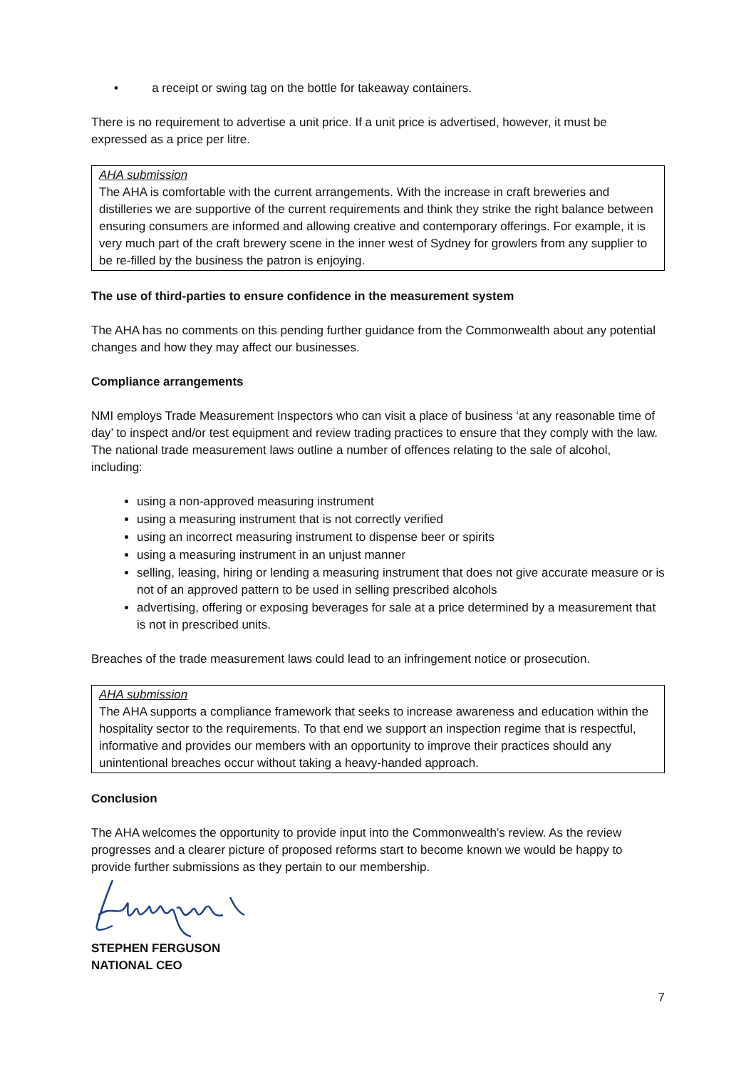• a receipt or swing tag on the bottle for takeaway containers.
There is no requirement to advertise a unit price. If a unit price is advertised, however, it must be expressed as a price per litre.
AHA submission
The AHA is comfortable with the current arrangements. With the increase in craft breweries and distilleries we are supportive of the current requirements and think they strike the right balance between ensuring consumers are informed and allowing creative and contemporary offerings. For example, it is very much part of the craft brewery scene in the inner west of Sydney for growlers from any supplier to be re-filled by the business the patron is enjoying.
The use of third-parties to ensure confidence in the measurement system
The AHA has no comments on this pending further guidance from the Commonwealth about any potential changes and how they may affect our businesses.
Compliance arrangements
NMI employs Trade Measurement Inspectors who can visit a place of business ‘at any reasonable time of day’ to inspect and/or test equipment and review trading practices to ensure that they comply with the law. The national trade measurement laws outline a number of offences relating to the sale of alcohol, including:
using a non-approved measuring instrument
using a measuring instrument that is not correctly verified
using an incorrect measuring instrument to dispense beer or spirits
using a measuring instrument in an unjust manner
selling, leasing, hiring or lending a measuring instrument that does not give accurate measure or is not of an approved pattern to be used in selling prescribed alcohols
advertising, offering or exposing beverages for sale at a price determined by a measurement that is not in prescribed units.
Breaches of the trade measurement laws could lead to an infringement notice or prosecution.
AHA submission
The AHA supports a compliance framework that seeks to increase awareness and education within the hospitality sector to the requirements. To that end we support an inspection regime that is respectful, informative and provides our members with an opportunity to improve their practices should any unintentional breaches occur without taking a heavy-handed approach.
Conclusion
The AHA welcomes the opportunity to provide input into the Commonwealth’s review. As the review progresses and a clearer picture of proposed reforms start to become known we would be happy to provide further submissions as they pertain to our membership.
STEPHEN FERGUSON
NATIONAL CEO
7